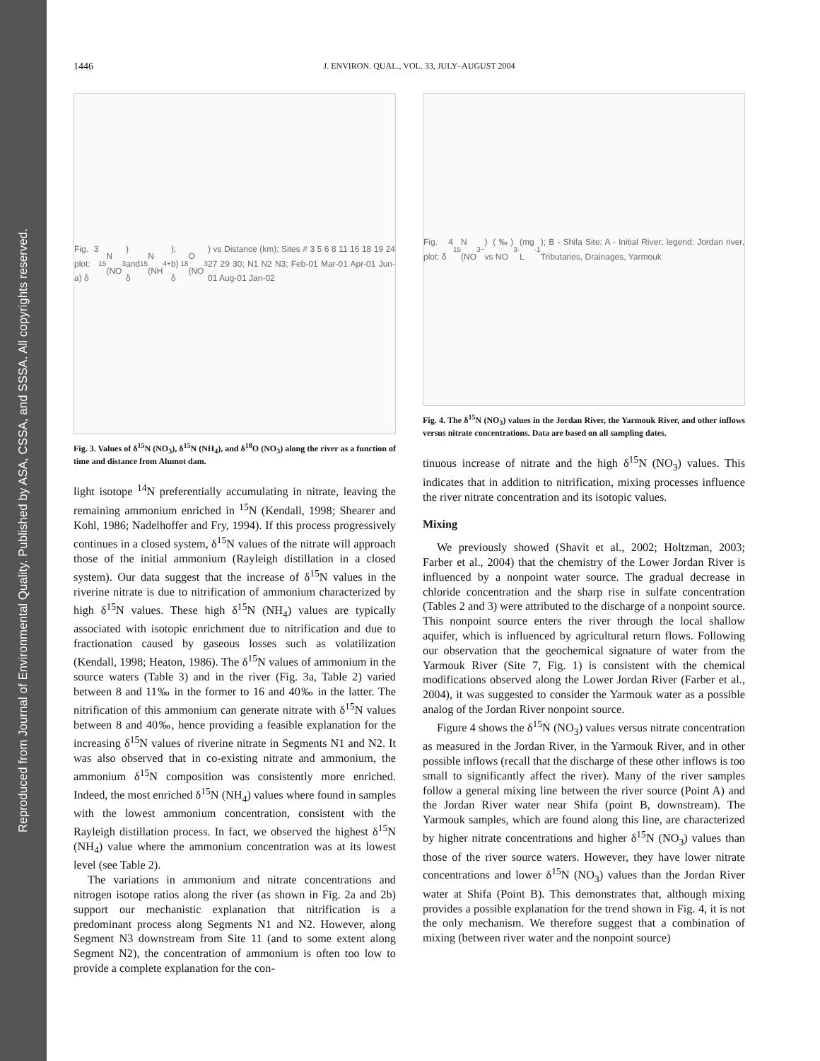Reproduced from Journal of Environmental Quality. Published by ASA, CSSA, and SSSA. All copyrights reserved.
1446 J. ENVIRON. QUAL., VOL. 33, JULY–AUGUST 2004
Fig. 3 plot: a) δ<sup>15</sup>N (NO<sub>3</sub>) and δ<sup>15</sup>N (NH<sub>4</sub><sup>+</sup>); b) δ<sup>18</sup>O (NO<sub>3</sub>) vs Distance (km); Sites # 3 5 6 8 11 16 18 19 24 27 29 30; N1 N2 N3; Feb-01 Mar-01 Apr-01 Jun-01 Aug-01 Jan-02
Fig. 3. Values of δ<sup>15</sup>N (NO<sub>3</sub>), δ<sup>15</sup>N (NH<sub>4</sub>), and δ<sup>18</sup>O (NO<sub>3</sub>) along the river as a function of time and distance from Alumot dam.
light isotope <sup>14</sup>N preferentially accumulating in nitrate, leaving the remaining ammonium enriched in <sup>15</sup>N (Kendall, 1998; Shearer and Kohl, 1986; Nadelhoffer and Fry, 1994). If this process progressively continues in a closed system, δ<sup>15</sup>N values of the nitrate will approach those of the initial ammonium (Rayleigh distillation in a closed system). Our data suggest that the increase of δ<sup>15</sup>N values in the riverine nitrate is due to nitrification of ammonium characterized by high δ<sup>15</sup>N values. These high δ<sup>15</sup>N (NH<sub>4</sub>) values are typically associated with isotopic enrichment due to nitrification and due to fractionation caused by gaseous losses such as volatilization (Kendall, 1998; Heaton, 1986). The δ<sup>15</sup>N values of ammonium in the source waters (Table 3) and in the river (Fig. 3a, Table 2) varied between 8 and 11‰ in the former to 16 and 40‰ in the latter. The nitrification of this ammonium can generate nitrate with δ<sup>15</sup>N values between 8 and 40‰, hence providing a feasible explanation for the increasing δ<sup>15</sup>N values of riverine nitrate in Segments N1 and N2. It was also observed that in co-existing nitrate and ammonium, the ammonium δ<sup>15</sup>N composition was consistently more enriched. Indeed, the most enriched δ<sup>15</sup>N (NH<sub>4</sub>) values where found in samples with the lowest ammonium concentration, consistent with the Rayleigh distillation process. In fact, we observed the highest δ<sup>15</sup>N (NH<sub>4</sub>) value where the ammonium concentration was at its lowest level (see Table 2).
The variations in ammonium and nitrate concentrations and nitrogen isotope ratios along the river (as shown in Fig. 2a and 2b) support our mechanistic explanation that nitrification is a predominant process along Segments N1 and N2. However, along Segment N3 downstream from Site 11 (and to some extent along Segment N2), the concentration of ammonium is often too low to provide a complete explanation for the con-
Fig. 4 plot: δ<sup>15</sup>N (NO<sub>3</sub><sup>−</sup>) (‰) vs NO<sub>3</sub><sup>-</sup> (mg L<sup>-1</sup>); B - Shifa Site; A - Initial River; legend: Jordan river, Tributaries, Drainages, Yarmouk
Fig. 4. The δ<sup>15</sup>N (NO<sub>3</sub>) values in the Jordan River, the Yarmouk River, and other inflows versus nitrate concentrations. Data are based on all sampling dates.
tinuous increase of nitrate and the high δ<sup>15</sup>N (NO<sub>3</sub>) values. This indicates that in addition to nitrification, mixing processes influence the river nitrate concentration and its isotopic values.
Mixing
We previously showed (Shavit et al., 2002; Holtzman, 2003; Farber et al., 2004) that the chemistry of the Lower Jordan River is influenced by a nonpoint water source. The gradual decrease in chloride concentration and the sharp rise in sulfate concentration (Tables 2 and 3) were attributed to the discharge of a nonpoint source. This nonpoint source enters the river through the local shallow aquifer, which is influenced by agricultural return flows. Following our observation that the geochemical signature of water from the Yarmouk River (Site 7, Fig. 1) is consistent with the chemical modifications observed along the Lower Jordan River (Farber et al., 2004), it was suggested to consider the Yarmouk water as a possible analog of the Jordan River nonpoint source.
Figure 4 shows the δ<sup>15</sup>N (NO<sub>3</sub>) values versus nitrate concentration as measured in the Jordan River, in the Yarmouk River, and in other possible inflows (recall that the discharge of these other inflows is too small to significantly affect the river). Many of the river samples follow a general mixing line between the river source (Point A) and the Jordan River water near Shifa (point B, downstream). The Yarmouk samples, which are found along this line, are characterized by higher nitrate concentrations and higher δ<sup>15</sup>N (NO<sub>3</sub>) values than those of the river source waters. However, they have lower nitrate concentrations and lower δ<sup>15</sup>N (NO<sub>3</sub>) values than the Jordan River water at Shifa (Point B). This demonstrates that, although mixing provides a possible explanation for the trend shown in Fig. 4, it is not the only mechanism. We therefore suggest that a combination of mixing (between river water and the nonpoint source)